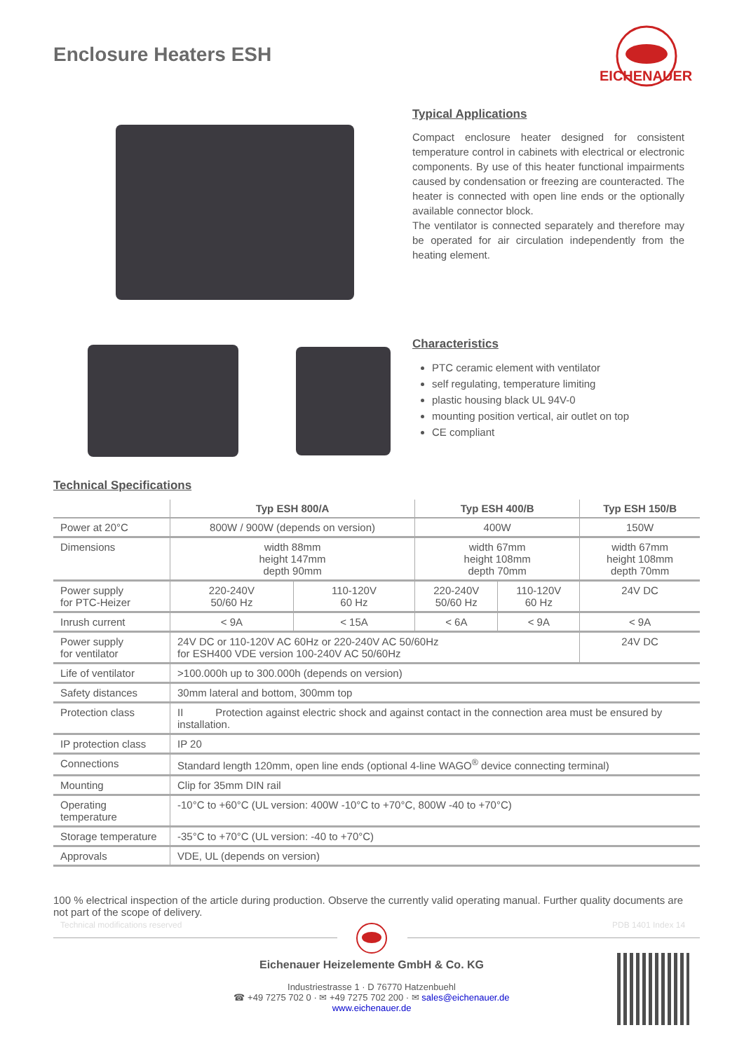Enclosure Heaters ESH
EICHENAUER
Typical Applications
Compact enclosure heater designed for consistent temperature control in cabinets with electrical or electronic components. By use of this heater functional impairments caused by condensation or freezing are counteracted. The heater is connected with open line ends or the optionally available connector block.
The ventilator is connected separately and therefore may be operated for air circulation independently from the heating element.
Characteristics
PTC ceramic element with ventilator
self regulating, temperature limiting
plastic housing black UL 94V-0
mounting position vertical, air outlet on top
CE compliant
Technical Specifications
| | Typ ESH 800/A | | Typ ESH 400/B | | Typ ESH 150/B |
| --- | --- | --- | --- | --- | --- |
| Power at 20°C | 800W / 900W (depends on version) | | 400W | | 150W |
| Dimensions | width 88mm height 147mm depth 90mm | | width 67mm height 108mm depth 70mm | | width 67mm height 108mm depth 70mm |
| Power supply for PTC-Heizer | 220-240V 50/60 Hz | 110-120V 60 Hz | 220-240V 50/60 Hz | 110-120V 60 Hz | 24V DC |
| Inrush current | < 9A | < 15A | < 6A | < 9A | < 9A |
| Power supply for ventilator | 24V DC or 110-120V AC 60Hz or 220-240V AC 50/60Hz for ESH400 VDE version 100-240V AC 50/60Hz | | | | 24V DC |
| Life of ventilator | >100.000h up to 300.000h (depends on version) | | | | |
| Safety distances | 30mm lateral and bottom, 300mm top | | | | |
| Protection class | II Protection against electric shock and against contact in the connection area must be ensured by installation. | | | | |
| IP protection class | IP 20 | | | | |
| Connections | Standard length 120mm, open line ends (optional 4-line WAGO<sup>®</sup> device connecting terminal) | | | | |
| Mounting | Clip for 35mm DIN rail | | | | |
| Operating temperature | -10°C to +60°C (UL version: 400W -10°C to +70°C, 800W -40 to +70°C) | | | | |
| Storage temperature | -35°C to +70°C (UL version: -40 to +70°C) | | | | |
| Approvals | VDE, UL (depends on version) | | | | |
100 % electrical inspection of the article during production. Observe the currently valid operating manual. Further quality documents are not part of the scope of delivery.
Technical modifications reserved
PDB 1401 Index 14
Eichenauer Heizelemente GmbH & Co. KG
Industriestrasse 1 · D 76770 Hatzenbuehl
☎ +49 7275 702 0 · ✉ +49 7275 702 200 · ✉ sales@eichenauer.de
www.eichenauer.de